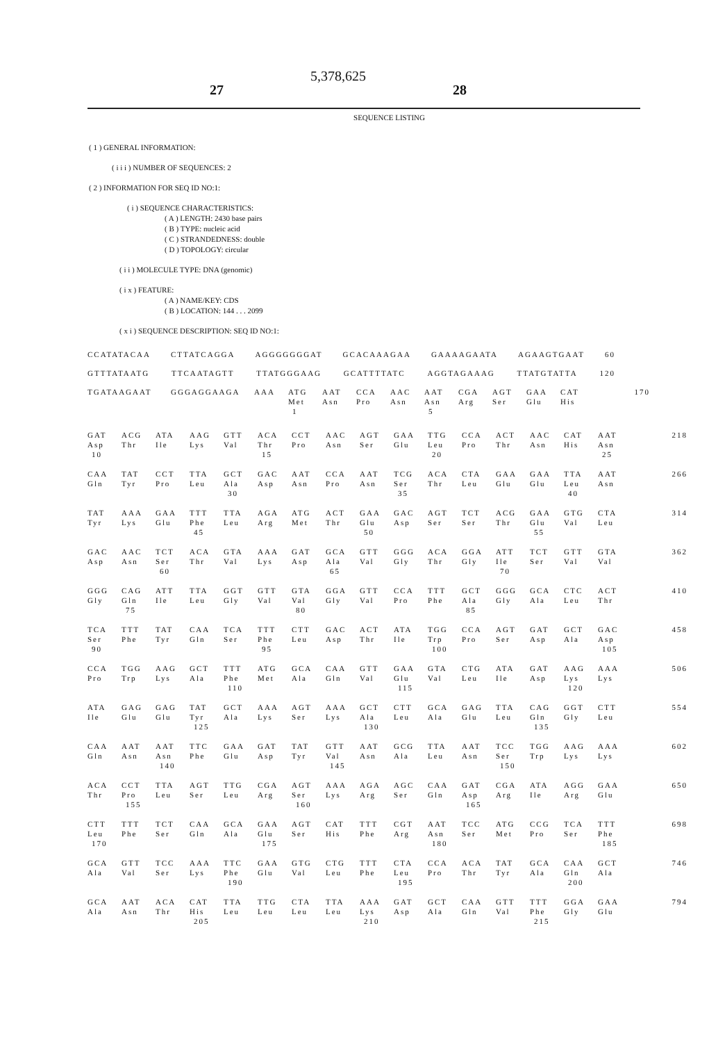27
5,378,625
28
SEQUENCE LISTING
( 1 ) GENERAL INFORMATION:
( i i i ) NUMBER OF SEQUENCES: 2
( 2 ) INFORMATION FOR SEQ ID NO:1:
( i ) SEQUENCE CHARACTERISTICS:
( A ) LENGTH: 2430 base pairs
( B ) TYPE: nucleic acid
( C ) STRANDEDNESS: double
( D ) TOPOLOGY: circular
( i i ) MOLECULE TYPE: DNA (genomic)
( i x ) FEATURE:
( A ) NAME/KEY: CDS
( B ) LOCATION: 144 . . . 2099
( x i ) SEQUENCE DESCRIPTION: SEQ ID NO:1:
CCATATACAA CTTATCAGGA AGGGGGGGAT GCACAAAGAA GAAAAGAATA AGAAGTGAAT 60
GTTTATAATG TTCAATAGTT TTATGGGAAG GCATTTTATC AGGTAGAAAG TTATGTATTA 120
| TGATAAGAAT | GGGAGGAAGA | AAA | ATG | AAT | CCA | AAC | AAT | CGA | AGT | GAA | CAT | 170 |
| | | | Met | Asn | Pro | Asn | Asn | Arg | Ser | Glu | His | |
| | | | 1 | | | | 5 | | | | | |
| GAT | ACG | ATA | AAG | GTT | ACA | CCT | AAC | AGT | GAA | TTG | CCA | ACT | AAC | CAT | AAT | 218 |
| Asp | Thr | Ile | Lys | Val | Thr | Pro | Asn | Ser | Glu | Leu | Pro | Thr | Asn | His | Asn | |
| 10 | | | | | 15 | | | | | 20 | | | | | 25 | |
| CAA | TAT | CCT | TTA | GCT | GAC | AAT | CCA | AAT | TCG | ACA | CTA | GAA | GAA | TTA | AAT | 266 |
| Gln | Tyr | Pro | Leu | Ala | Asp | Asn | Pro | Asn | Ser | Thr | Leu | Glu | Glu | Leu | Asn | |
| | | | | 30 | | | | | 35 | | | | | 40 | | |
| TAT | AAA | GAA | TTT | TTA | AGA | ATG | ACT | GAA | GAC | AGT | TCT | ACG | GAA | GTG | CTA | 314 |
| Tyr | Lys | Glu | Phe | Leu | Arg | Met | Thr | Glu | Asp | Ser | Ser | Thr | Glu | Val | Leu | |
| | | | 45 | | | | | 50 | | | | | 55 | | | |
| GAC | AAC | TCT | ACA | GTA | AAA | GAT | GCA | GTT | GGG | ACA | GGA | ATT | TCT | GTT | GTA | 362 |
| Asp | Asn | Ser | Thr | Val | Lys | Asp | Ala | Val | Gly | Thr | Gly | Ile | Ser | Val | Val | |
| | | 60 | | | | | 65 | | | | | 70 | | | | |
| GGG | CAG | ATT | TTA | GGT | GTT | GTA | GGA | GTT | CCA | TTT | GCT | GGG | GCA | CTC | ACT | 410 |
| Gly | Gln | Ile | Leu | Gly | Val | Val | Gly | Val | Pro | Phe | Ala | Gly | Ala | Leu | Thr | |
| | 75 | | | | | 80 | | | | | 85 | | | | | |
| TCA | TTT | TAT | CAA | TCA | TTT | CTT | GAC | ACT | ATA | TGG | CCA | AGT | GAT | GCT | GAC | 458 |
| Ser | Phe | Tyr | Gln | Ser | Phe | Leu | Asp | Thr | Ile | Trp | Pro | Ser | Asp | Ala | Asp | |
| 90 | | | | | 95 | | | | | 100 | | | | | 105 | |
| CCA | TGG | AAG | GCT | TTT | ATG | GCA | CAA | GTT | GAA | GTA | CTG | ATA | GAT | AAG | AAA | 506 |
| Pro | Trp | Lys | Ala | Phe | Met | Ala | Gln | Val | Glu | Val | Leu | Ile | Asp | Lys | Lys | |
| | | | | 110 | | | | | 115 | | | | | 120 | | |
| ATA | GAG | GAG | TAT | GCT | AAA | AGT | AAA | GCT | CTT | GCA | GAG | TTA | CAG | GGT | CTT | 554 |
| Ile | Glu | Glu | Tyr | Ala | Lys | Ser | Lys | Ala | Leu | Ala | Glu | Leu | Gln | Gly | Leu | |
| | | | 125 | | | | | 130 | | | | | 135 | | | |
| CAA | AAT | AAT | TTC | GAA | GAT | TAT | GTT | AAT | GCG | TTA | AAT | TCC | TGG | AAG | AAA | 602 |
| Gln | Asn | Asn | Phe | Glu | Asp | Tyr | Val | Asn | Ala | Leu | Asn | Ser | Trp | Lys | Lys | |
| | | 140 | | | | | 145 | | | | | 150 | | | | |
| ACA | CCT | TTA | AGT | TTG | CGA | AGT | AAA | AGA | AGC | CAA | GAT | CGA | ATA | AGG | GAA | 650 |
| Thr | Pro | Leu | Ser | Leu | Arg | Ser | Lys | Arg | Ser | Gln | Asp | Arg | Ile | Arg | Glu | |
| | 155 | | | | | 160 | | | | | 165 | | | | | |
| CTT | TTT | TCT | CAA | GCA | GAA | AGT | CAT | TTT | CGT | AAT | TCC | ATG | CCG | TCA | TTT | 698 |
| Leu | Phe | Ser | Gln | Ala | Glu | Ser | His | Phe | Arg | Asn | Ser | Met | Pro | Ser | Phe | |
| 170 | | | | | 175 | | | | | 180 | | | | | 185 | |
| GCA | GTT | TCC | AAA | TTC | GAA | GTG | CTG | TTT | CTA | CCA | ACA | TAT | GCA | CAA | GCT | 746 |
| Ala | Val | Ser | Lys | Phe | Glu | Val | Leu | Phe | Leu | Pro | Thr | Tyr | Ala | Gln | Ala | |
| | | | | 190 | | | | | 195 | | | | | 200 | | |
| GCA | AAT | ACA | CAT | TTA | TTG | CTA | TTA | AAA | GAT | GCT | CAA | GTT | TTT | GGA | GAA | 794 |
| Ala | Asn | Thr | His | Leu | Leu | Leu | Leu | Lys | Asp | Ala | Gln | Val | Phe | Gly | Glu | |
| | | | 205 | | | | | 210 | | | | | 215 | | | |